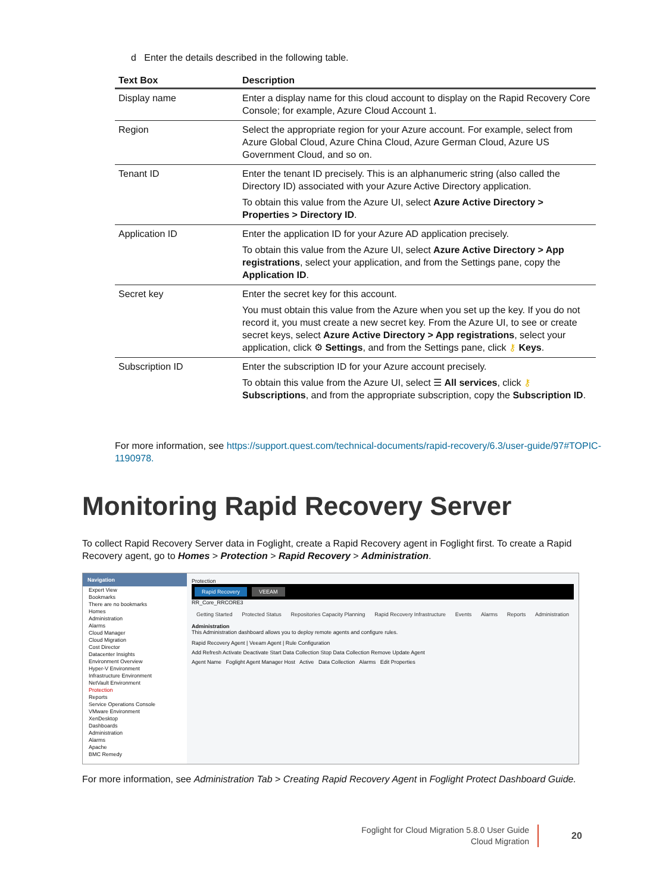d Enter the details described in the following table.
| Text Box | Description |
| --- | --- |
| Display name | Enter a display name for this cloud account to display on the Rapid Recovery Core Console; for example, Azure Cloud Account 1. |
| Region | Select the appropriate region for your Azure account. For example, select from Azure Global Cloud, Azure China Cloud, Azure German Cloud, Azure US Government Cloud, and so on. |
| Tenant ID | Enter the tenant ID precisely. This is an alphanumeric string (also called the Directory ID) associated with your Azure Active Directory application. To obtain this value from the Azure UI, select Azure Active Directory > Properties > Directory ID . |
| Application ID | Enter the application ID for your Azure AD application precisely. To obtain this value from the Azure UI, select Azure Active Directory > App registrations , select your application, and from the Settings pane, copy the Application ID . |
| Secret key | Enter the secret key for this account. You must obtain this value from the Azure when you set up the key. If you do not record it, you must create a new secret key. From the Azure UI, to see or create secret keys, select Azure Active Directory > App registrations , select your application, click ⚙ Settings , and from the Settings pane, click ⚷ Keys . |
| Subscription ID | Enter the subscription ID for your Azure account precisely. To obtain this value from the Azure UI, select ☰ All services , click ⚷ Subscriptions , and from the appropriate subscription, copy the Subscription ID . |
For more information, see https://support.quest.com/technical-documents/rapid-recovery/6.3/user-guide/97#TOPIC-1190978.
Monitoring Rapid Recovery Server
To collect Rapid Recovery Server data in Foglight, create a Rapid Recovery agent in Foglight first. To create a Rapid Recovery agent, go to Homes > Protection > Rapid Recovery > Administration.
Navigation
Expert View
Bookmarks
There are no bookmarks
Homes
Administration
Alarms
Cloud Manager
Cloud Migration
Cost Director
Datacenter Insights
Environment Overview
Hyper-V Environment
Infrastructure Environment
NetVault Environment
Protection
Reports
Service Operations Console
VMware Environment
XenDesktop
Dashboards
Administration
Alarms
Apache
BMC Remedy
Protection
Rapid Recovery VEEAM
RR_Core_RRCORE3
Getting Started Protected Status Repositories Capacity Planning Rapid Recovery Infrastructure Events Alarms Reports Administration
Administration
This Administration dashboard allows you to deploy remote agents and configure rules.
Rapid Recovery Agent | Veeam Agent | Rule Configuration
Add Refresh Activate Deactivate Start Data Collection Stop Data Collection Remove Update Agent
Agent Name Foglight Agent Manager Host Active Data Collection Alarms Edit Properties
For more information, see Administration Tab > Creating Rapid Recovery Agent in Foglight Protect Dashboard Guide.
Foglight for Cloud Migration 5.8.0 User Guide
Cloud Migration
20